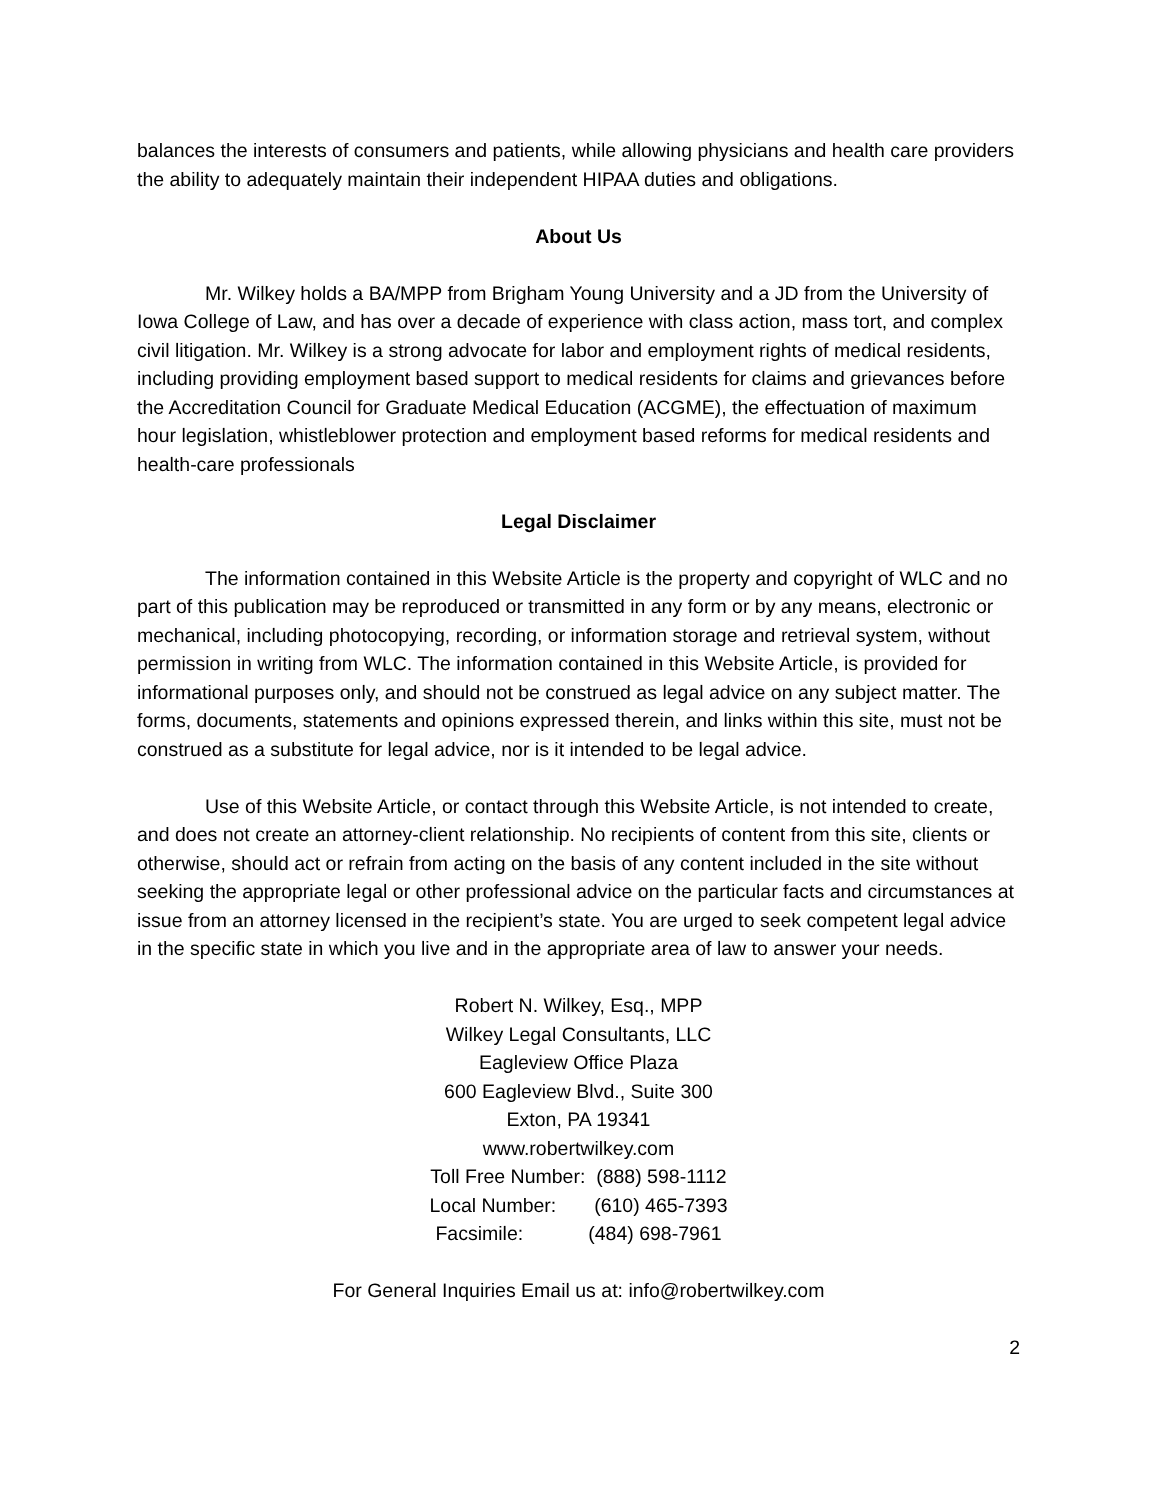balances the interests of consumers and patients, while allowing physicians and health care providers the ability to adequately maintain their independent HIPAA duties and obligations.
About Us
Mr. Wilkey holds a BA/MPP from Brigham Young University and a JD from the University of Iowa College of Law, and has over a decade of experience with class action, mass tort, and complex civil litigation. Mr. Wilkey is a strong advocate for labor and employment rights of medical residents, including providing employment based support to medical residents for claims and grievances before the Accreditation Council for Graduate Medical Education (ACGME), the effectuation of maximum hour legislation, whistleblower protection and employment based reforms for medical residents and health-care professionals
Legal Disclaimer
The information contained in this Website Article is the property and copyright of WLC and no part of this publication may be reproduced or transmitted in any form or by any means, electronic or mechanical, including photocopying, recording, or information storage and retrieval system, without permission in writing from WLC. The information contained in this Website Article, is provided for informational purposes only, and should not be construed as legal advice on any subject matter. The forms, documents, statements and opinions expressed therein, and links within this site, must not be construed as a substitute for legal advice, nor is it intended to be legal advice.
Use of this Website Article, or contact through this Website Article, is not intended to create, and does not create an attorney-client relationship. No recipients of content from this site, clients or otherwise, should act or refrain from acting on the basis of any content included in the site without seeking the appropriate legal or other professional advice on the particular facts and circumstances at issue from an attorney licensed in the recipient’s state. You are urged to seek competent legal advice in the specific state in which you live and in the appropriate area of law to answer your needs.
Robert N. Wilkey, Esq., MPP
Wilkey Legal Consultants, LLC
Eagleview Office Plaza
600 Eagleview Blvd., Suite 300
Exton, PA 19341
www.robertwilkey.com
Toll Free Number: (888) 598-1112
Local Number: (610) 465-7393
Facsimile: (484) 698-7961
For General Inquiries Email us at: info@robertwilkey.com
2